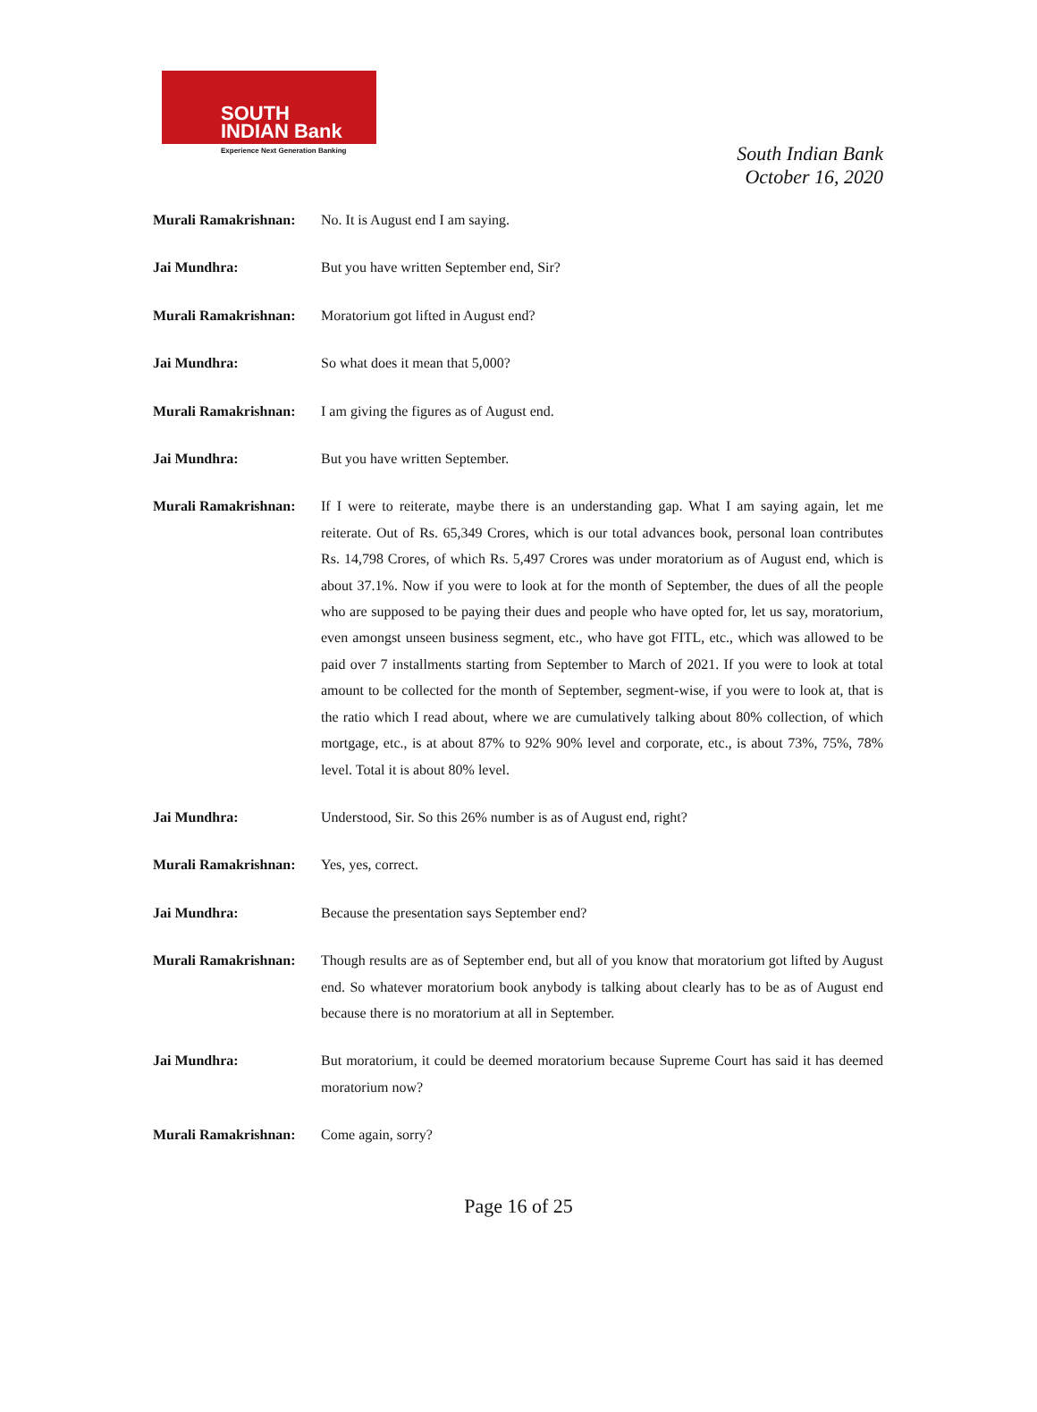SOUTH
INDIAN Bank
Experience Next Generation Banking
South Indian Bank
October 16, 2020
Murali Ramakrishnan:
No. It is August end I am saying.
Jai Mundhra: But you have written September end, Sir?
Murali Ramakrishnan:
Moratorium got lifted in August end?
Jai Mundhra: So what does it mean that 5,000?
Murali Ramakrishnan:
I am giving the figures as of August end.
Jai Mundhra: But you have written September.
Murali Ramakrishnan:
If I were to reiterate, maybe there is an understanding gap. What I am saying again, let me reiterate. Out of Rs. 65,349 Crores, which is our total advances book, personal loan contributes Rs. 14,798 Crores, of which Rs. 5,497 Crores was under moratorium as of August end, which is about 37.1%. Now if you were to look at for the month of September, the dues of all the people who are supposed to be paying their dues and people who have opted for, let us say, moratorium, even amongst unseen business segment, etc., who have got FITL, etc., which was allowed to be paid over 7 installments starting from September to March of 2021. If you were to look at total amount to be collected for the month of September, segment-wise, if you were to look at, that is the ratio which I read about, where we are cumulatively talking about 80% collection, of which mortgage, etc., is at about 87% to 92% 90% level and corporate, etc., is about 73%, 75%, 78% level. Total it is about 80% level.
Jai Mundhra: Understood, Sir. So this 26% number is as of August end, right?
Murali Ramakrishnan:
Yes, yes, correct.
Jai Mundhra: Because the presentation says September end?
Murali Ramakrishnan:
Though results are as of September end, but all of you know that moratorium got lifted by August end. So whatever moratorium book anybody is talking about clearly has to be as of August end because there is no moratorium at all in September.
Jai Mundhra: But moratorium, it could be deemed moratorium because Supreme Court has said it has deemed moratorium now?
Murali Ramakrishnan:
Come again, sorry?
Page 16 of 25